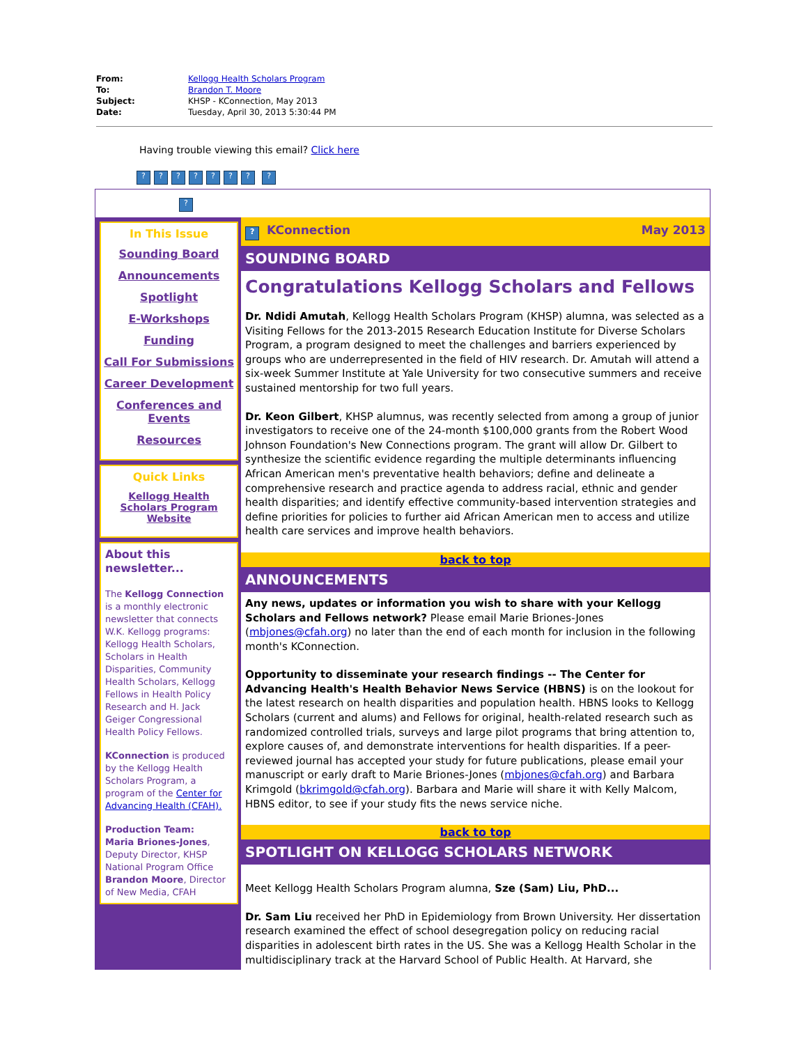| From: | Kellogg Health Scholars Program |
| To: | Brandon T. Moore |
| Subject: | KHSP - KConnection, May 2013 |
| Date: | Tuesday, April 30, 2013 5:30:44 PM |
Having trouble viewing this email? Click here
??????? ?
?
In This Issue
Sounding Board
Announcements
Spotlight
E-Workshops
Funding
Call For Submissions
Career Development
Conferences and Events
Resources
Quick Links
Kellogg Health Scholars Program Website
About this newsletter...
The Kellogg Connection is a monthly electronic newsletter that connects W.K. Kellogg programs: Kellogg Health Scholars, Scholars in Health Disparities, Community Health Scholars, Kellogg Fellows in Health Policy Research and H. Jack Geiger Congressional Health Policy Fellows.
KConnection is produced by the Kellogg Health Scholars Program, a program of the Center for Advancing Health (CFAH).
Production Team:
Maria Briones-Jones, Deputy Director, KHSP National Program Office
Brandon Moore, Director of New Media, CFAH
? KConnection May 2013
SOUNDING BOARD
Congratulations Kellogg Scholars and Fellows
Dr. Ndidi Amutah, Kellogg Health Scholars Program (KHSP) alumna, was selected as a Visiting Fellows for the 2013-2015 Research Education Institute for Diverse Scholars Program, a program designed to meet the challenges and barriers experienced by groups who are underrepresented in the field of HIV research. Dr. Amutah will attend a six-week Summer Institute at Yale University for two consecutive summers and receive sustained mentorship for two full years.
Dr. Keon Gilbert, KHSP alumnus, was recently selected from among a group of junior investigators to receive one of the 24-month $100,000 grants from the Robert Wood Johnson Foundation's New Connections program. The grant will allow Dr. Gilbert to synthesize the scientific evidence regarding the multiple determinants influencing African American men's preventative health behaviors; define and delineate a comprehensive research and practice agenda to address racial, ethnic and gender health disparities; and identify effective community-based intervention strategies and define priorities for policies to further aid African American men to access and utilize health care services and improve health behaviors.
back to top
ANNOUNCEMENTS
Any news, updates or information you wish to share with your Kellogg Scholars and Fellows network? Please email Marie Briones-Jones (mbjones@cfah.org) no later than the end of each month for inclusion in the following month's KConnection.
Opportunity to disseminate your research findings -- The Center for Advancing Health's Health Behavior News Service (HBNS) is on the lookout for the latest research on health disparities and population health. HBNS looks to Kellogg Scholars (current and alums) and Fellows for original, health-related research such as randomized controlled trials, surveys and large pilot programs that bring attention to, explore causes of, and demonstrate interventions for health disparities. If a peer-reviewed journal has accepted your study for future publications, please email your manuscript or early draft to Marie Briones-Jones (mbjones@cfah.org) and Barbara Krimgold (bkrimgold@cfah.org). Barbara and Marie will share it with Kelly Malcom, HBNS editor, to see if your study fits the news service niche.
back to top
SPOTLIGHT ON KELLOGG SCHOLARS NETWORK
Meet Kellogg Health Scholars Program alumna, Sze (Sam) Liu, PhD...
Dr. Sam Liu received her PhD in Epidemiology from Brown University. Her dissertation research examined the effect of school desegregation policy on reducing racial disparities in adolescent birth rates in the US. She was a Kellogg Health Scholar in the multidisciplinary track at the Harvard School of Public Health. At Harvard, she